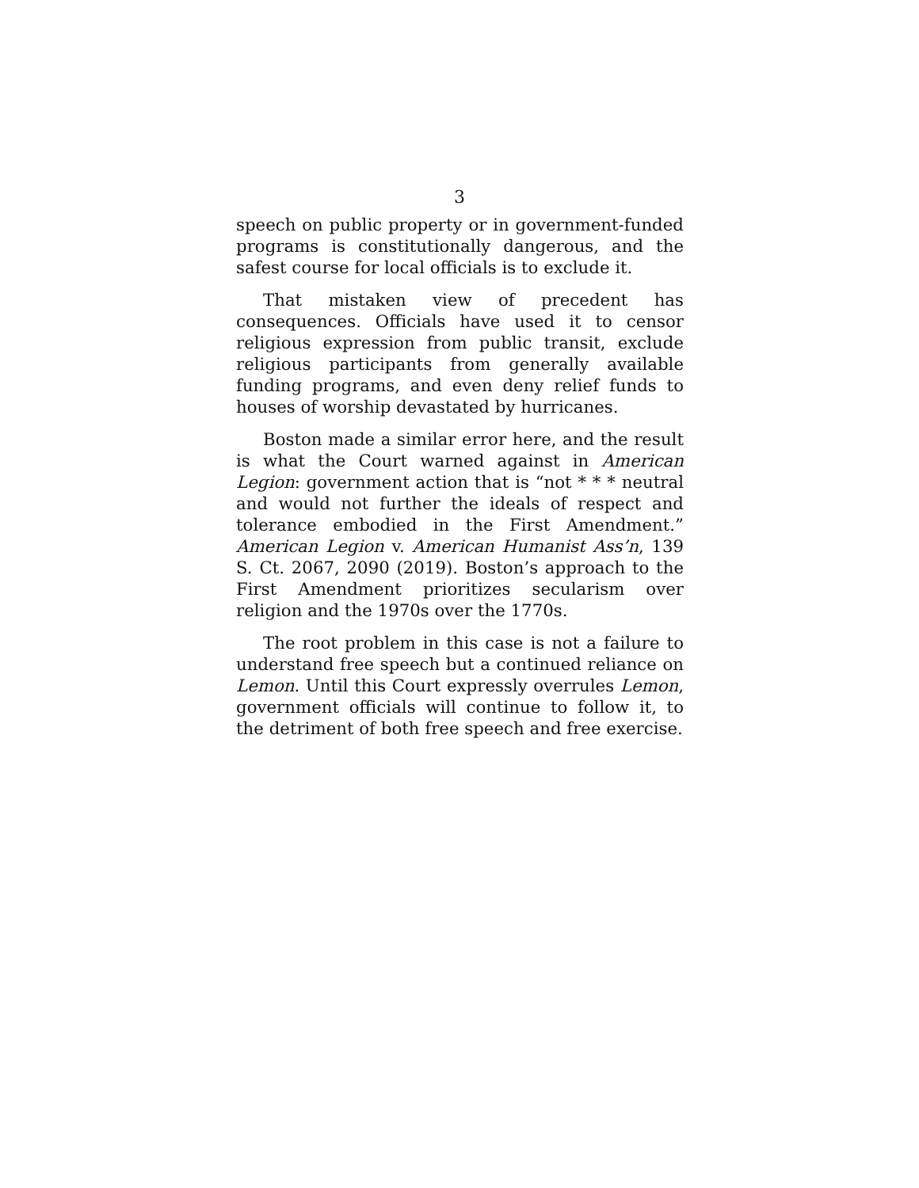3
speech on public property or in government-funded programs is constitutionally dangerous, and the safest course for local officials is to exclude it.
That mistaken view of precedent has consequences. Officials have used it to censor religious expression from public transit, exclude religious participants from generally available funding programs, and even deny relief funds to houses of worship devastated by hurricanes.
Boston made a similar error here, and the result is what the Court warned against in American Legion: government action that is “not * * * neutral and would not further the ideals of respect and tolerance embodied in the First Amendment.” American Legion v. American Humanist Ass’n, 139 S. Ct. 2067, 2090 (2019). Boston’s approach to the First Amendment prioritizes secularism over religion and the 1970s over the 1770s.
The root problem in this case is not a failure to understand free speech but a continued reliance on Lemon. Until this Court expressly overrules Lemon, government officials will continue to follow it, to the detriment of both free speech and free exercise.